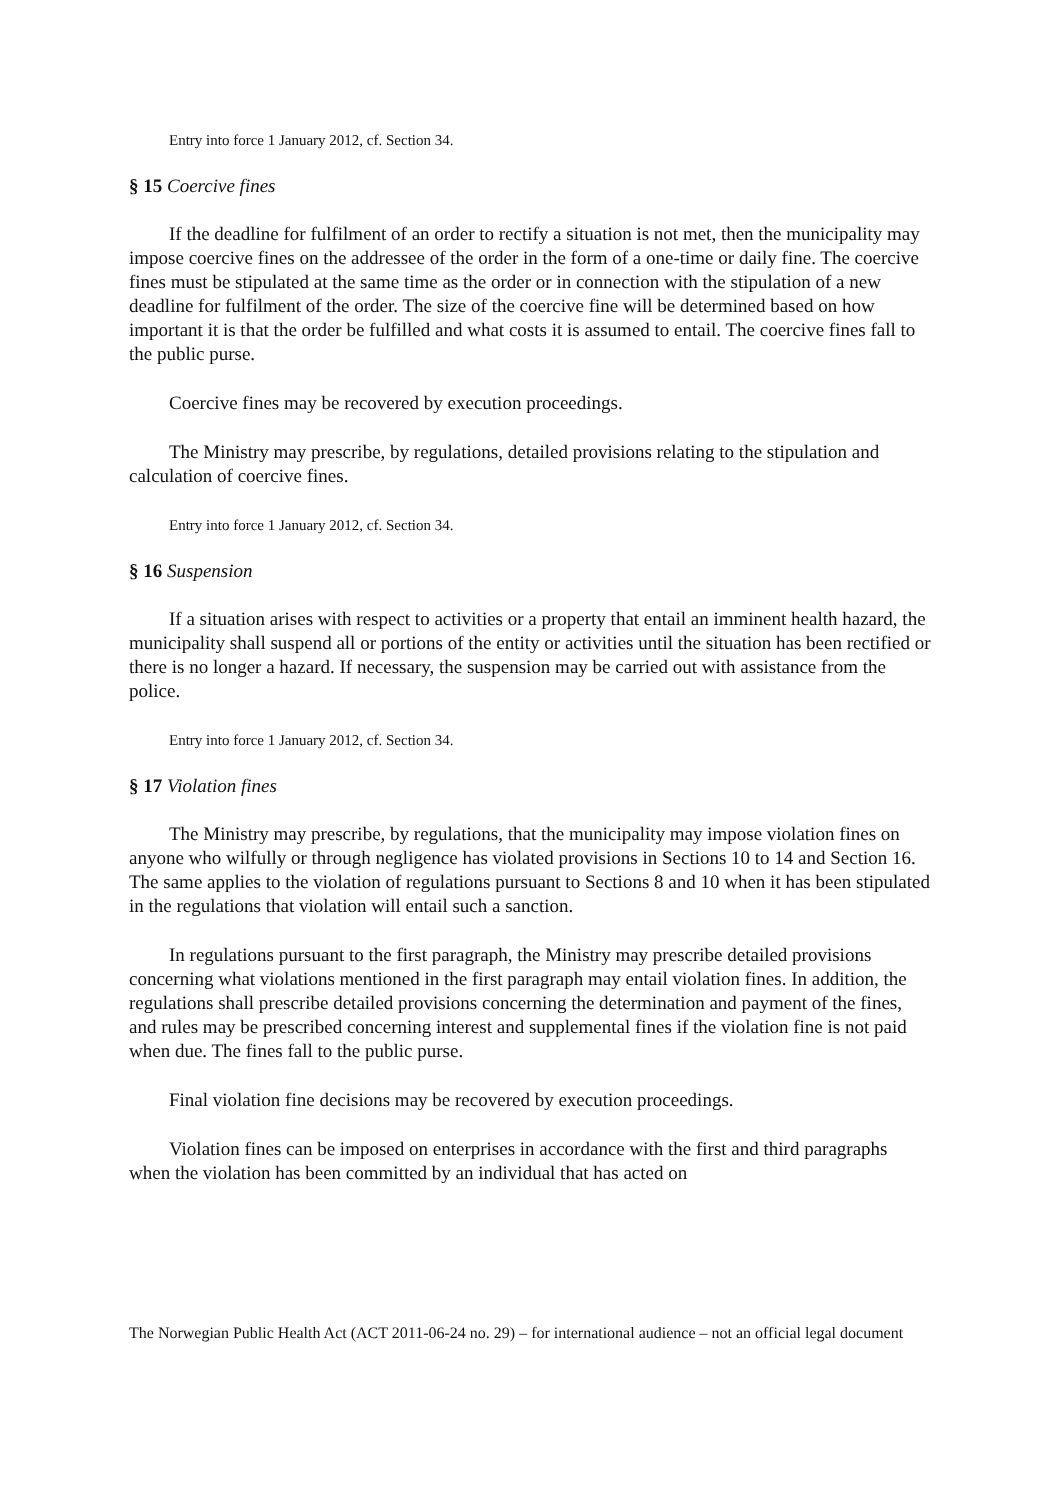Entry into force 1 January 2012, cf. Section 34.
§ 15 Coercive fines
If the deadline for fulfilment of an order to rectify a situation is not met, then the municipality may impose coercive fines on the addressee of the order in the form of a one-time or daily fine. The coercive fines must be stipulated at the same time as the order or in connection with the stipulation of a new deadline for fulfilment of the order. The size of the coercive fine will be determined based on how important it is that the order be fulfilled and what costs it is assumed to entail. The coercive fines fall to the public purse.
Coercive fines may be recovered by execution proceedings.
The Ministry may prescribe, by regulations, detailed provisions relating to the stipulation and calculation of coercive fines.
Entry into force 1 January 2012, cf. Section 34.
§ 16 Suspension
If a situation arises with respect to activities or a property that entail an imminent health hazard, the municipality shall suspend all or portions of the entity or activities until the situation has been rectified or there is no longer a hazard. If necessary, the suspension may be carried out with assistance from the police.
Entry into force 1 January 2012, cf. Section 34.
§ 17 Violation fines
The Ministry may prescribe, by regulations, that the municipality may impose violation fines on anyone who wilfully or through negligence has violated provisions in Sections 10 to 14 and Section 16. The same applies to the violation of regulations pursuant to Sections 8 and 10 when it has been stipulated in the regulations that violation will entail such a sanction.
In regulations pursuant to the first paragraph, the Ministry may prescribe detailed provisions concerning what violations mentioned in the first paragraph may entail violation fines. In addition, the regulations shall prescribe detailed provisions concerning the determination and payment of the fines, and rules may be prescribed concerning interest and supplemental fines if the violation fine is not paid when due. The fines fall to the public purse.
Final violation fine decisions may be recovered by execution proceedings.
Violation fines can be imposed on enterprises in accordance with the first and third paragraphs when the violation has been committed by an individual that has acted on
The Norwegian Public Health Act (ACT 2011-06-24 no. 29) – for international audience – not an official legal document